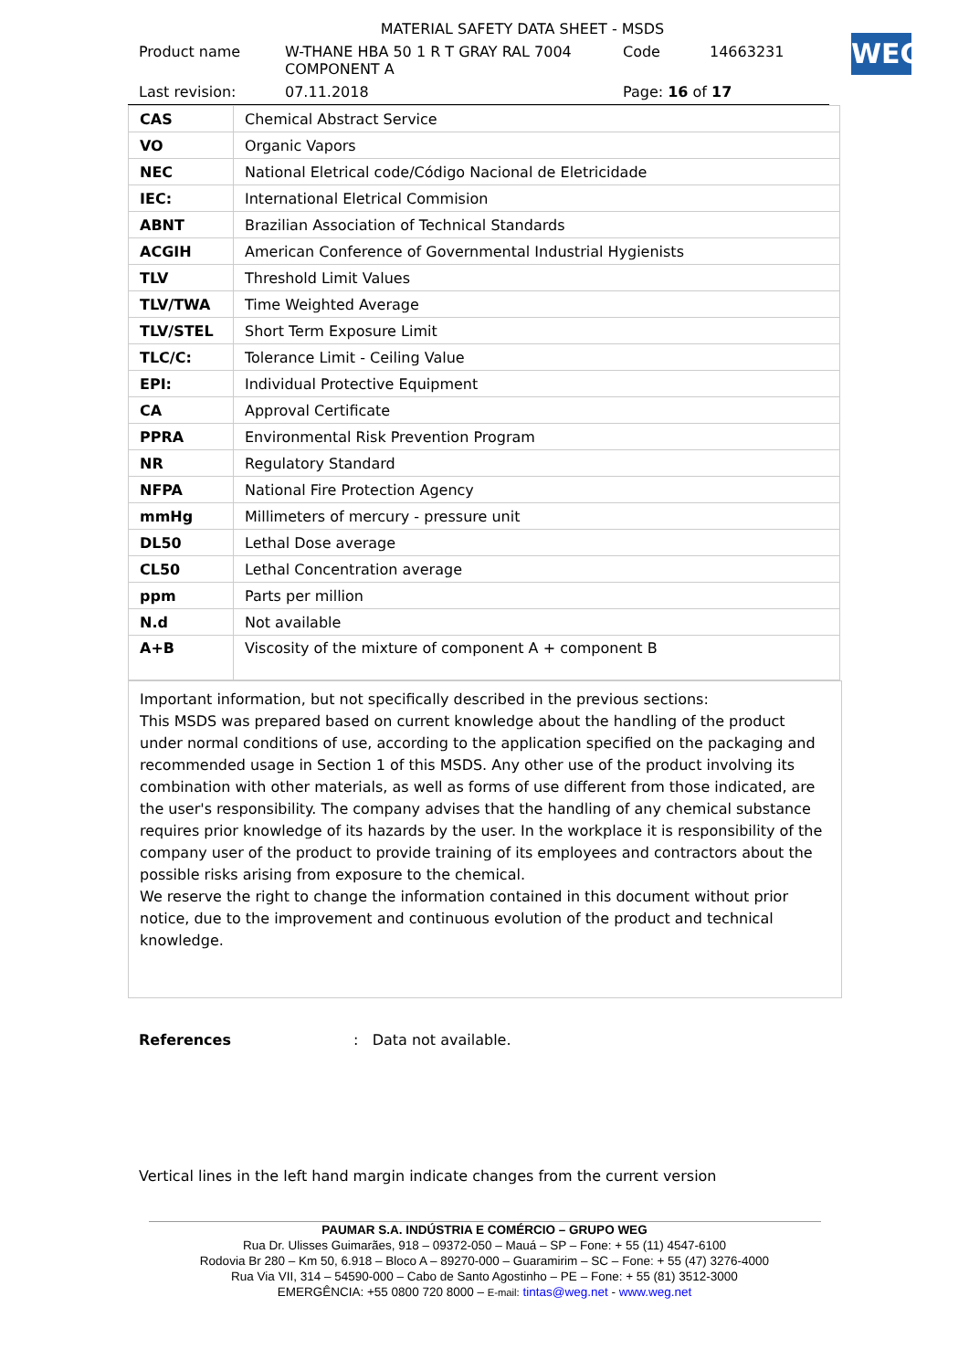MATERIAL SAFETY DATA SHEET - MSDS
WEG
Product name W-THANE HBA 50 1 R T GRAY RAL 7004
COMPONENT A Code 14663231
Last revision: 07.11.2018 Page: 16 of 17
| CAS | Chemical Abstract Service |
| VO | Organic Vapors |
| NEC | National Eletrical code/Código Nacional de Eletricidade |
| IEC: | International Eletrical Commision |
| ABNT | Brazilian Association of Technical Standards |
| ACGIH | American Conference of Governmental Industrial Hygienists |
| TLV | Threshold Limit Values |
| TLV/TWA | Time Weighted Average |
| TLV/STEL | Short Term Exposure Limit |
| TLC/C: | Tolerance Limit - Ceiling Value |
| EPI: | Individual Protective Equipment |
| CA | Approval Certificate |
| PPRA | Environmental Risk Prevention Program |
| NR | Regulatory Standard |
| NFPA | National Fire Protection Agency |
| mmHg | Millimeters of mercury - pressure unit |
| DL50 | Lethal Dose average |
| CL50 | Lethal Concentration average |
| ppm | Parts per million |
| N.d | Not available |
| A+B | Viscosity of the mixture of component A + component B |
Important information, but not specifically described in the previous sections:
This MSDS was prepared based on current knowledge about the handling of the product under normal conditions of use, according to the application specified on the packaging and recommended usage in Section 1 of this MSDS. Any other use of the product involving its combination with other materials, as well as forms of use different from those indicated, are the user's responsibility. The company advises that the handling of any chemical substance requires prior knowledge of its hazards by the user. In the workplace it is responsibility of the company user of the product to provide training of its employees and contractors about the possible risks arising from exposure to the chemical.
We reserve the right to change the information contained in this document without prior notice, due to the improvement and continuous evolution of the product and technical knowledge.
References: Data not available.
Vertical lines in the left hand margin indicate changes from the current version
PAUMAR S.A. INDÚSTRIA E COMÉRCIO – GRUPO WEG
Rua Dr. Ulisses Guimarães, 918 – 09372-050 – Mauá – SP – Fone: + 55 (11) 4547-6100
Rodovia Br 280 – Km 50, 6.918 – Bloco A – 89270-000 – Guaramirim – SC – Fone: + 55 (47) 3276-4000
Rua Via VII, 314 – 54590-000 – Cabo de Santo Agostinho – PE – Fone: + 55 (81) 3512-3000
EMERGÊNCIA: +55 0800 720 8000 – E-mail: tintas@weg.net - www.weg.net